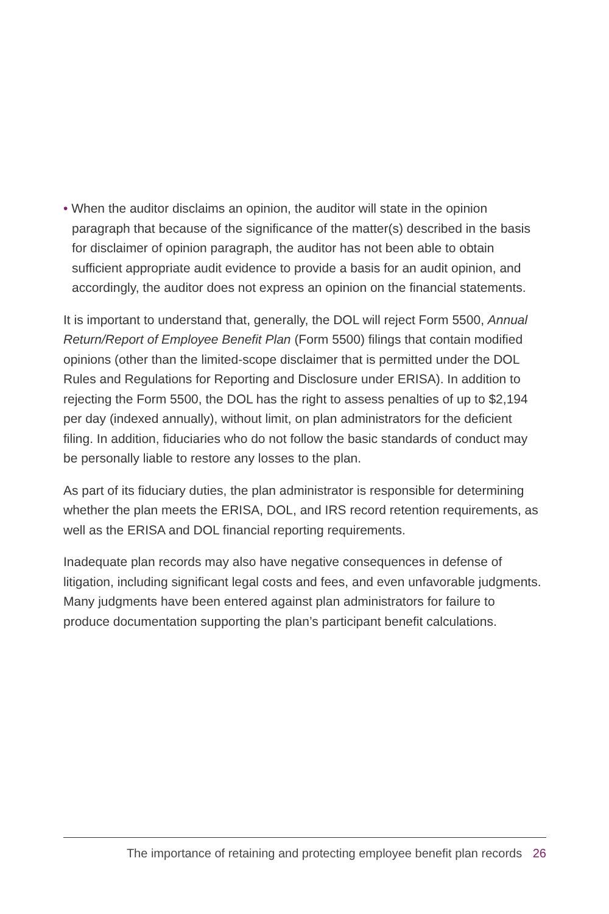• When the auditor disclaims an opinion, the auditor will state in the opinion paragraph that because of the significance of the matter(s) described in the basis for disclaimer of opinion paragraph, the auditor has not been able to obtain sufficient appropriate audit evidence to provide a basis for an audit opinion, and accordingly, the auditor does not express an opinion on the financial statements.
It is important to understand that, generally, the DOL will reject Form 5500, Annual Return/Report of Employee Benefit Plan (Form 5500) filings that contain modified opinions (other than the limited-scope disclaimer that is permitted under the DOL Rules and Regulations for Reporting and Disclosure under ERISA). In addition to rejecting the Form 5500, the DOL has the right to assess penalties of up to $2,194 per day (indexed annually), without limit, on plan administrators for the deficient filing. In addition, fiduciaries who do not follow the basic standards of conduct may be personally liable to restore any losses to the plan.
As part of its fiduciary duties, the plan administrator is responsible for determining whether the plan meets the ERISA, DOL, and IRS record retention requirements, as well as the ERISA and DOL financial reporting requirements.
Inadequate plan records may also have negative consequences in defense of litigation, including significant legal costs and fees, and even unfavorable judgments. Many judgments have been entered against plan administrators for failure to produce documentation supporting the plan’s participant benefit calculations.
The importance of retaining and protecting employee benefit plan records 26